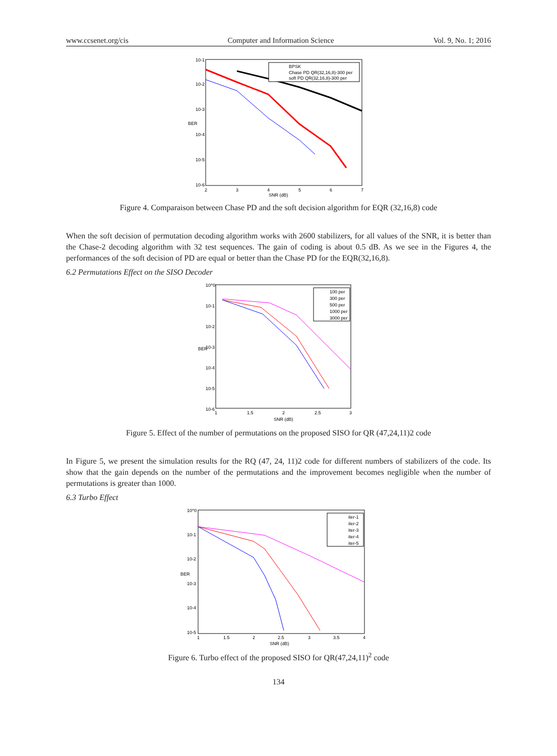www.ccsenet.org/cis Computer and Information Science Vol. 9, No. 1; 2016
BPSK
Chase PD QR(32,16,8)-300 per
soft PD QR(32,16,8)-300 per
10-1
10-2
10-3
10-4
10-5
10-6
2
3
4
5
6
7
SNR (dB)
BER
Figure 4. Comparaison between Chase PD and the soft decision algorithm for EQR (32,16,8) code
When the soft decision of permutation decoding algorithm works with 2600 stabilizers, for all values of the SNR, it is better than the Chase-2 decoding algorithm with 32 test sequences. The gain of coding is about 0.5 dB. As we see in the Figures 4, the performances of the soft decision of PD are equal or better than the Chase PD for the EQR(32,16,8).
6.2 Permutations Effect on the SISO Decoder
100 per
300 per
500 per
1000 per
3000 per
10^0
10-1
10-2
10-3
10-4
10-5
10-6
1
1.5
2
2.5
3
SNR (dB)
BER
Figure 5. Effect of the number of permutations on the proposed SISO for QR (47,24,11)2 code
In Figure 5, we present the simulation results for the RQ (47, 24, 11)2 code for different numbers of stabilizers of the code. Its show that the gain depends on the number of the permutations and the improvement becomes negligible when the number of permutations is greater than 1000.
6.3 Turbo Effect
iter-1
iter-2
iter-3
iter-4
iter-5
10^0
10-1
10-2
10-3
10-4
10-5
1
1.5
2
2.5
3
3.5
4
SNR (dB)
BER
Figure 6. Turbo effect of the proposed SISO for QR(47,24,11)<sup>2</sup> code
134